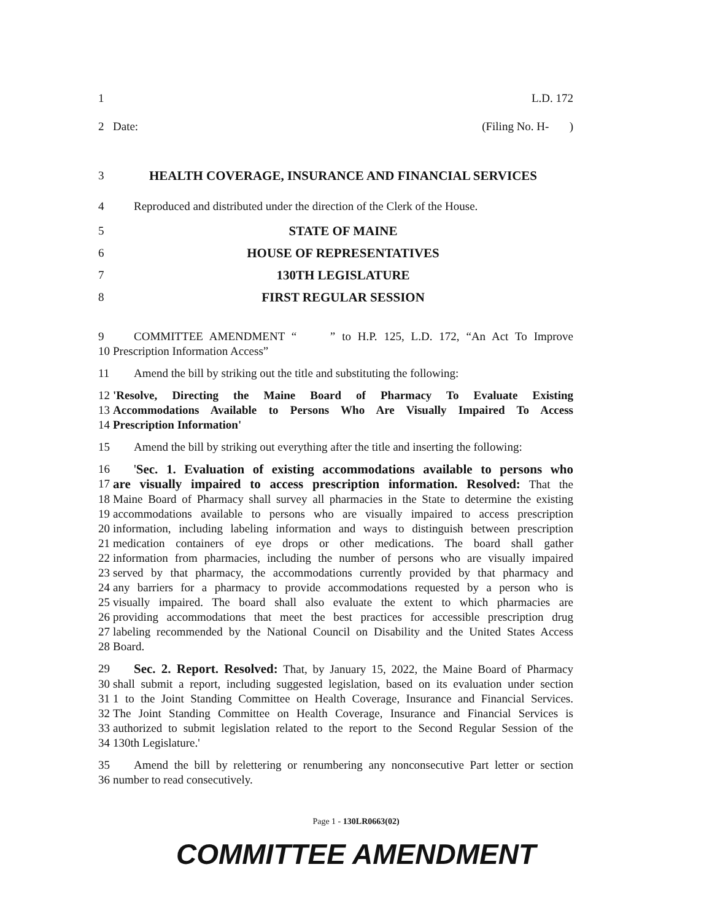1 L.D. 172
2 Date: (Filing No. H- )
3 HEALTH COVERAGE, INSURANCE AND FINANCIAL SERVICES
4 Reproduced and distributed under the direction of the Clerk of the House.
5 STATE OF MAINE
6 HOUSE OF REPRESENTATIVES
7 130TH LEGISLATURE
8 FIRST REGULAR SESSION
9 COMMITTEE AMENDMENT “ ” to H.P. 125, L.D. 172, “An Act To Improve
10 Prescription Information Access”
11 Amend the bill by striking out the title and substituting the following:
12 'Resolve, Directing the Maine Board of Pharmacy To Evaluate Existing
13 Accommodations Available to Persons Who Are Visually Impaired To Access
14 Prescription Information'
15 Amend the bill by striking out everything after the title and inserting the following:
16 'Sec. 1. Evaluation of existing accommodations available to persons who
17 are visually impaired to access prescription information. Resolved: That the
18 Maine Board of Pharmacy shall survey all pharmacies in the State to determine the existing
19 accommodations available to persons who are visually impaired to access prescription
20 information, including labeling information and ways to distinguish between prescription
21 medication containers of eye drops or other medications. The board shall gather
22 information from pharmacies, including the number of persons who are visually impaired
23 served by that pharmacy, the accommodations currently provided by that pharmacy and
24 any barriers for a pharmacy to provide accommodations requested by a person who is
25 visually impaired. The board shall also evaluate the extent to which pharmacies are
26 providing accommodations that meet the best practices for accessible prescription drug
27 labeling recommended by the National Council on Disability and the United States Access
28 Board.
29 Sec. 2. Report. Resolved: That, by January 15, 2022, the Maine Board of Pharmacy
30 shall submit a report, including suggested legislation, based on its evaluation under section
31 1 to the Joint Standing Committee on Health Coverage, Insurance and Financial Services.
32 The Joint Standing Committee on Health Coverage, Insurance and Financial Services is
33 authorized to submit legislation related to the report to the Second Regular Session of the
34 130th Legislature.'
35 Amend the bill by relettering or renumbering any nonconsecutive Part letter or section
36 number to read consecutively.
Page 1 - 130LR0663(02)
COMMITTEE AMENDMENT